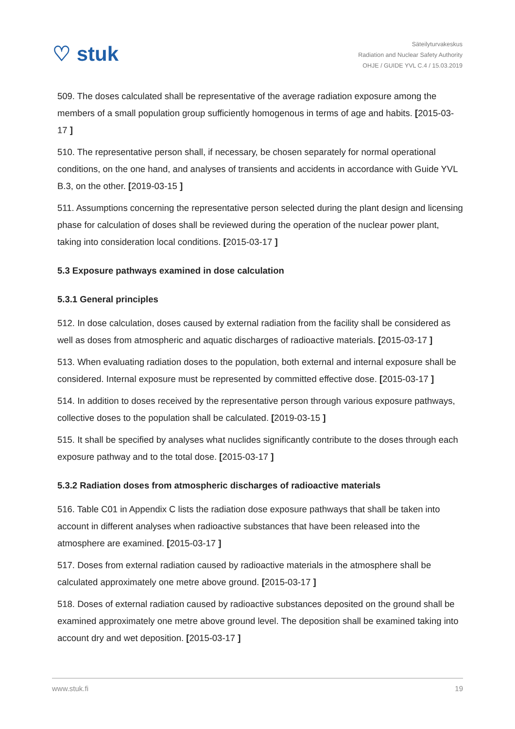♡ stuk
Säteilyturvakeskus
Radiation and Nuclear Safety Authority
OHJE / GUIDE YVL C.4 / 15.03.2019
509. The doses calculated shall be representative of the average radiation exposure among the members of a small population group sufficiently homogenous in terms of age and habits. [2015-03-17 ]
510. The representative person shall, if necessary, be chosen separately for normal operational conditions, on the one hand, and analyses of transients and accidents in accordance with Guide YVL B.3, on the other. [2019-03-15 ]
511. Assumptions concerning the representative person selected during the plant design and licensing phase for calculation of doses shall be reviewed during the operation of the nuclear power plant, taking into consideration local conditions. [2015-03-17 ]
5.3 Exposure pathways examined in dose calculation
5.3.1 General principles
512. In dose calculation, doses caused by external radiation from the facility shall be considered as well as doses from atmospheric and aquatic discharges of radioactive materials. [2015-03-17 ]
513. When evaluating radiation doses to the population, both external and internal exposure shall be considered. Internal exposure must be represented by committed effective dose. [2015-03-17 ]
514. In addition to doses received by the representative person through various exposure pathways, collective doses to the population shall be calculated. [2019-03-15 ]
515. It shall be specified by analyses what nuclides significantly contribute to the doses through each exposure pathway and to the total dose. [2015-03-17 ]
5.3.2 Radiation doses from atmospheric discharges of radioactive materials
516. Table C01 in Appendix C lists the radiation dose exposure pathways that shall be taken into account in different analyses when radioactive substances that have been released into the atmosphere are examined. [2015-03-17 ]
517. Doses from external radiation caused by radioactive materials in the atmosphere shall be calculated approximately one metre above ground. [2015-03-17 ]
518. Doses of external radiation caused by radioactive substances deposited on the ground shall be examined approximately one metre above ground level. The deposition shall be examined taking into account dry and wet deposition. [2015-03-17 ]
www.stuk.fi 19